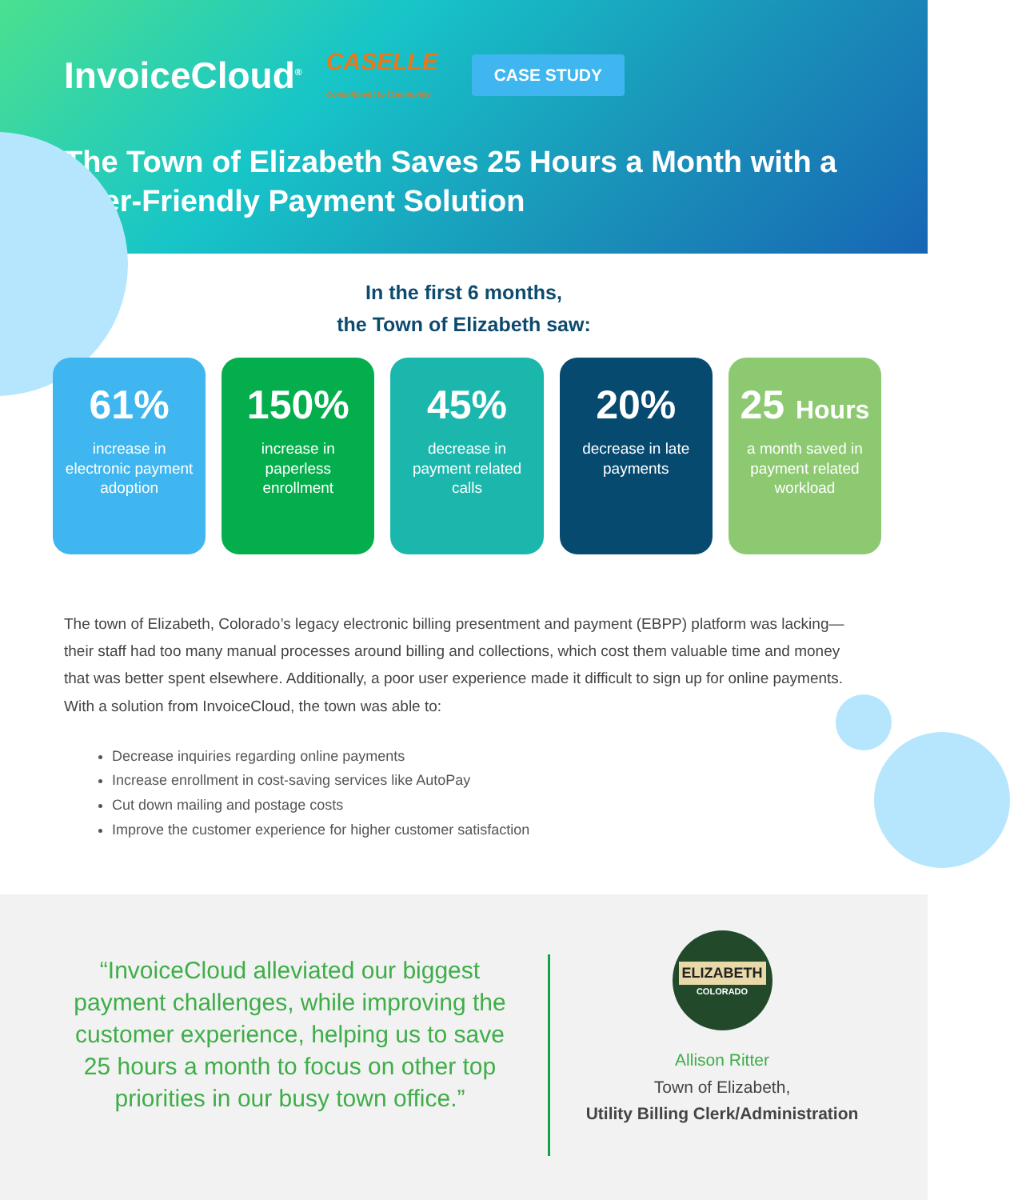InvoiceCloud<sup>®</sup> CASELLE
Commitment to Community CASE STUDY
The Town of Elizabeth Saves 25 Hours a Month with a User-Friendly Payment Solution
In the first 6 months,
the Town of Elizabeth saw:
61%
increase in electronic payment adoption
150%
increase in paperless enrollment
45%
decrease in payment related calls
20%
decrease in late payments
25 Hours
a month saved in payment related workload
The town of Elizabeth, Colorado’s legacy electronic billing presentment and payment (EBPP) platform was lacking—their staff had too many manual processes around billing and collections, which cost them valuable time and money that was better spent elsewhere. Additionally, a poor user experience made it difficult to sign up for online payments. With a solution from InvoiceCloud, the town was able to:
Decrease inquiries regarding online payments
Increase enrollment in cost-saving services like AutoPay
Cut down mailing and postage costs
Improve the customer experience for higher customer satisfaction
“InvoiceCloud alleviated our biggest payment challenges, while improving the customer experience, helping us to save 25 hours a month to focus on other top priorities in our busy town office.”
ELIZABETH
COLORADO
Allison Ritter
Town of Elizabeth,
Utility Billing Clerk/Administration